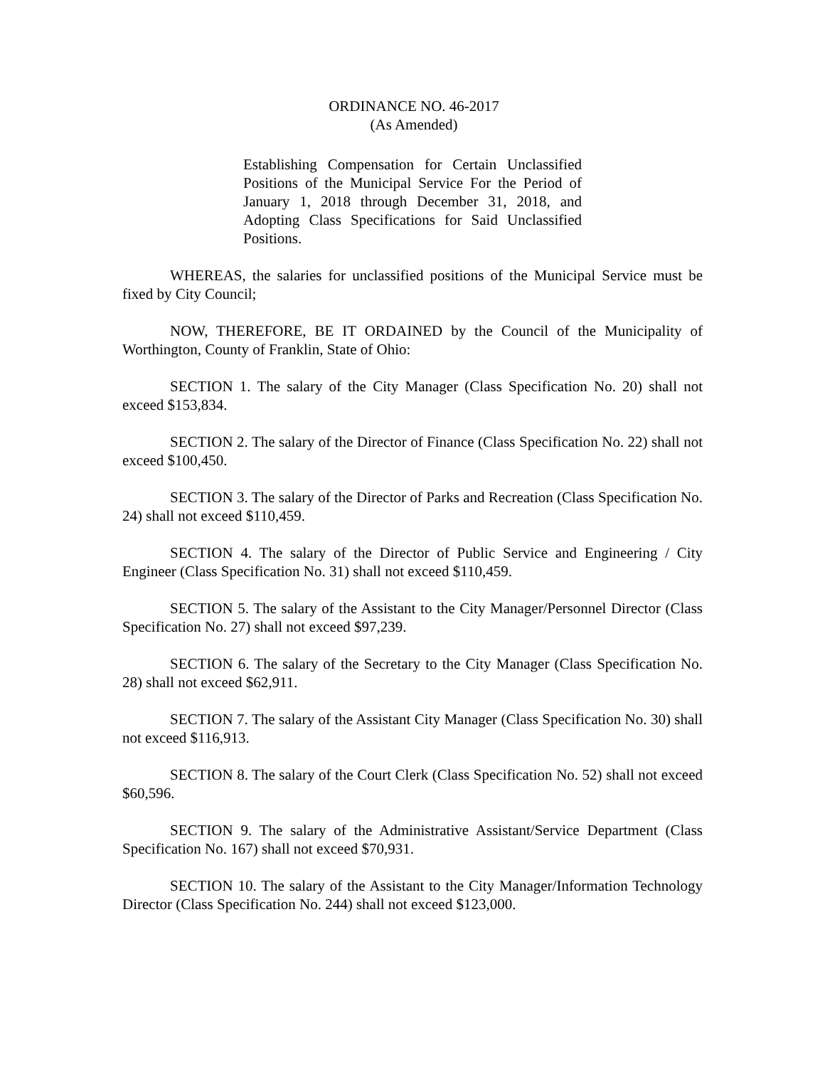ORDINANCE NO. 46-2017
(As Amended)
Establishing Compensation for Certain Unclassified Positions of the Municipal Service For the Period of January 1, 2018 through December 31, 2018, and Adopting Class Specifications for Said Unclassified Positions.
WHEREAS, the salaries for unclassified positions of the Municipal Service must be fixed by City Council;
NOW, THEREFORE, BE IT ORDAINED by the Council of the Municipality of Worthington, County of Franklin, State of Ohio:
SECTION 1. The salary of the City Manager (Class Specification No. 20) shall not exceed $153,834.
SECTION 2. The salary of the Director of Finance (Class Specification No. 22) shall not exceed $100,450.
SECTION 3. The salary of the Director of Parks and Recreation (Class Specification No. 24) shall not exceed $110,459.
SECTION 4. The salary of the Director of Public Service and Engineering / City Engineer (Class Specification No. 31) shall not exceed $110,459.
SECTION 5. The salary of the Assistant to the City Manager/Personnel Director (Class Specification No. 27) shall not exceed $97,239.
SECTION 6. The salary of the Secretary to the City Manager (Class Specification No. 28) shall not exceed $62,911.
SECTION 7. The salary of the Assistant City Manager (Class Specification No. 30) shall not exceed $116,913.
SECTION 8. The salary of the Court Clerk (Class Specification No. 52) shall not exceed $60,596.
SECTION 9. The salary of the Administrative Assistant/Service Department (Class Specification No. 167) shall not exceed $70,931.
SECTION 10. The salary of the Assistant to the City Manager/Information Technology Director (Class Specification No. 244) shall not exceed $123,000.